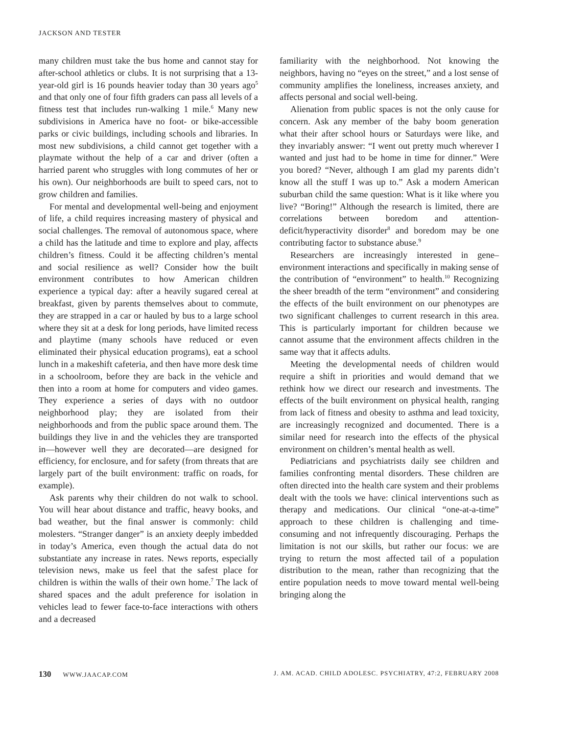JACKSON AND TESTER
many children must take the bus home and cannot stay for after-school athletics or clubs. It is not surprising that a 13-year-old girl is 16 pounds heavier today than 30 years ago<sup>5</sup> and that only one of four fifth graders can pass all levels of a fitness test that includes run-walking 1 mile.<sup>6</sup> Many new subdivisions in America have no foot- or bike-accessible parks or civic buildings, including schools and libraries. In most new subdivisions, a child cannot get together with a playmate without the help of a car and driver (often a harried parent who struggles with long commutes of her or his own). Our neighborhoods are built to speed cars, not to grow children and families.
For mental and developmental well-being and enjoyment of life, a child requires increasing mastery of physical and social challenges. The removal of autonomous space, where a child has the latitude and time to explore and play, affects children’s fitness. Could it be affecting children’s mental and social resilience as well? Consider how the built environment contributes to how American children experience a typical day: after a heavily sugared cereal at breakfast, given by parents themselves about to commute, they are strapped in a car or hauled by bus to a large school where they sit at a desk for long periods, have limited recess and playtime (many schools have reduced or even eliminated their physical education programs), eat a school lunch in a makeshift cafeteria, and then have more desk time in a schoolroom, before they are back in the vehicle and then into a room at home for computers and video games. They experience a series of days with no outdoor neighborhood play; they are isolated from their neighborhoods and from the public space around them. The buildings they live in and the vehicles they are transported in—however well they are decorated—are designed for efficiency, for enclosure, and for safety (from threats that are largely part of the built environment: traffic on roads, for example).
Ask parents why their children do not walk to school. You will hear about distance and traffic, heavy books, and bad weather, but the final answer is commonly: child molesters. “Stranger danger” is an anxiety deeply imbedded in today’s America, even though the actual data do not substantiate any increase in rates. News reports, especially television news, make us feel that the safest place for children is within the walls of their own home.<sup>7</sup> The lack of shared spaces and the adult preference for isolation in vehicles lead to fewer face-to-face interactions with others and a decreased
familiarity with the neighborhood. Not knowing the neighbors, having no “eyes on the street,” and a lost sense of community amplifies the loneliness, increases anxiety, and affects personal and social well-being.
Alienation from public spaces is not the only cause for concern. Ask any member of the baby boom generation what their after school hours or Saturdays were like, and they invariably answer: “I went out pretty much wherever I wanted and just had to be home in time for dinner.” Were you bored? “Never, although I am glad my parents didn’t know all the stuff I was up to.” Ask a modern American suburban child the same question: What is it like where you live? “Boring!” Although the research is limited, there are correlations between boredom and attention-deficit/hyperactivity disorder<sup>8</sup> and boredom may be one contributing factor to substance abuse.<sup>9</sup>
Researchers are increasingly interested in gene–environment interactions and specifically in making sense of the contribution of “environment” to health.<sup>10</sup> Recognizing the sheer breadth of the term “environment” and considering the effects of the built environment on our phenotypes are two significant challenges to current research in this area. This is particularly important for children because we cannot assume that the environment affects children in the same way that it affects adults.
Meeting the developmental needs of children would require a shift in priorities and would demand that we rethink how we direct our research and investments. The effects of the built environment on physical health, ranging from lack of fitness and obesity to asthma and lead toxicity, are increasingly recognized and documented. There is a similar need for research into the effects of the physical environment on children’s mental health as well.
Pediatricians and psychiatrists daily see children and families confronting mental disorders. These children are often directed into the health care system and their problems dealt with the tools we have: clinical interventions such as therapy and medications. Our clinical “one-at-a-time” approach to these children is challenging and time-consuming and not infrequently discouraging. Perhaps the limitation is not our skills, but rather our focus: we are trying to return the most affected tail of a population distribution to the mean, rather than recognizing that the entire population needs to move toward mental well-being bringing along the
130 WWW.JAACAP.COM J. AM. ACAD. CHILD ADOLESC. PSYCHIATRY, 47:2, FEBRUARY 2008